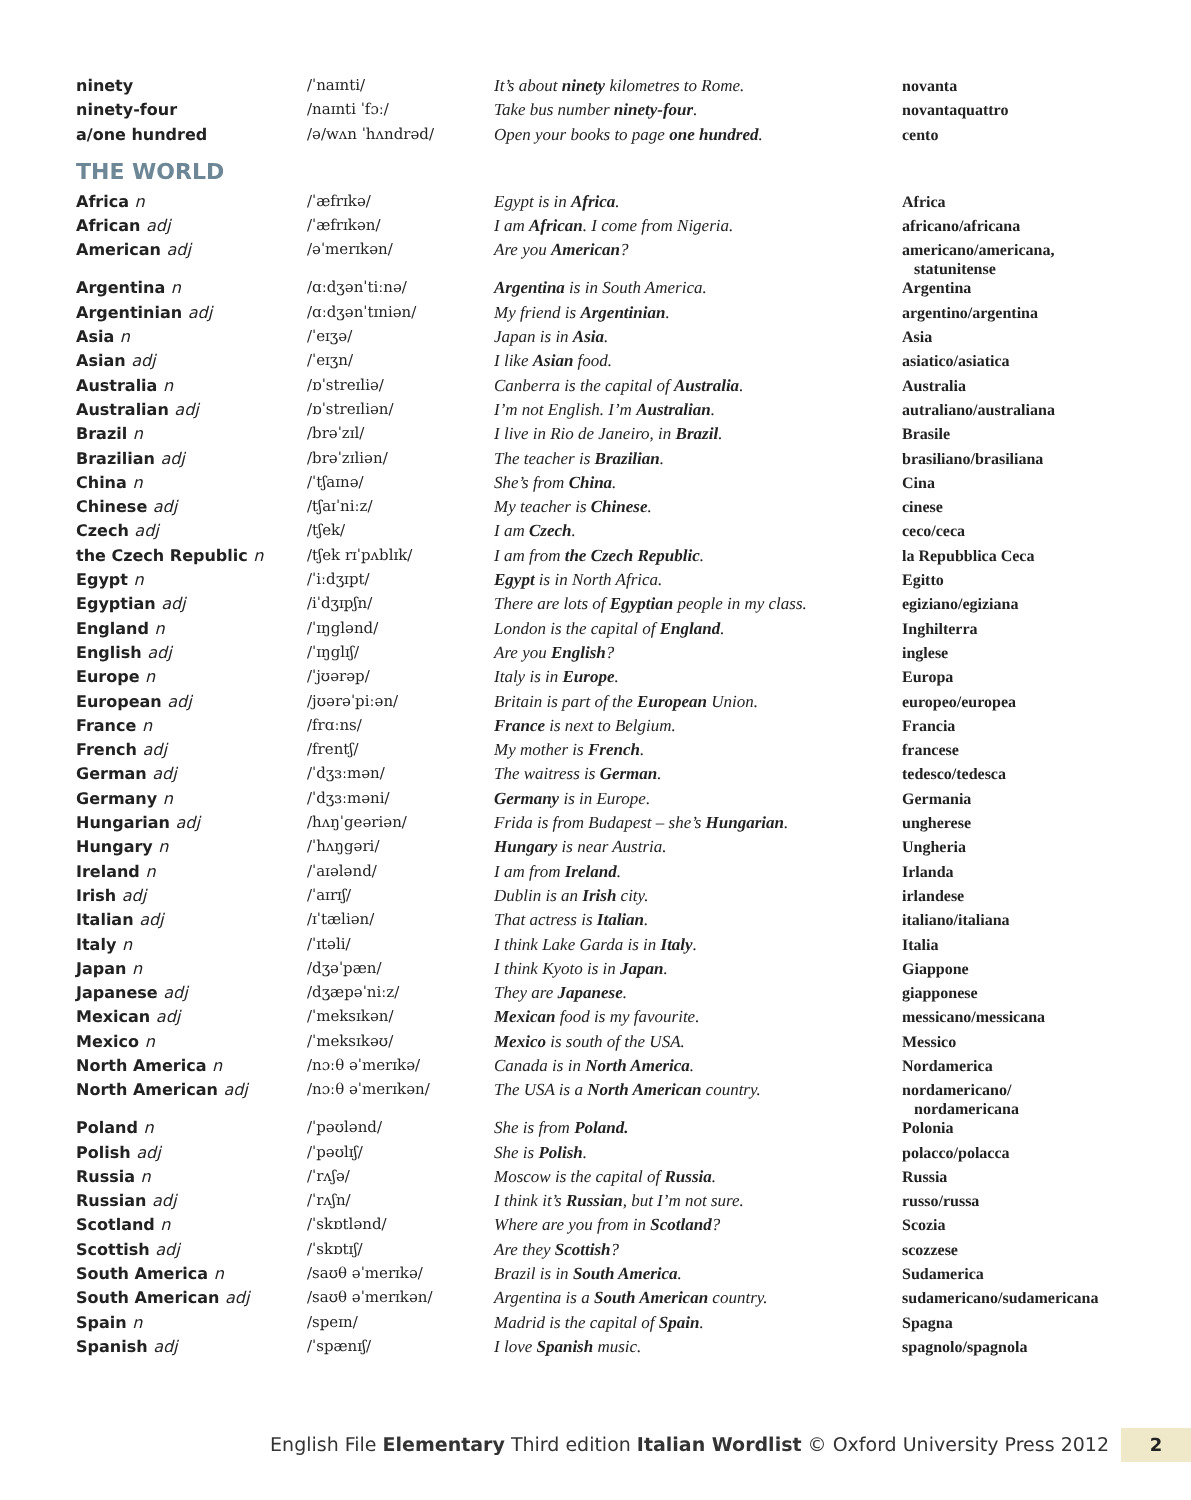| ninety | /ˈnaɪnti/ | It’s about ninety kilometres to Rome. | novanta |
| ninety-four | /naɪnti ˈfɔː/ | Take bus number ninety-four . | novantaquattro |
| a/one hundred | /ə/wʌn ˈhʌndrəd/ | Open your books to page one hundred . | cento |
THE WORLD
| Africa n | /ˈæfrɪkə/ | Egypt is in Africa . | Africa |
| African adj | /ˈæfrɪkən/ | I am African . I come from Nigeria. | africano/africana |
| American adj | /əˈmerɪkən/ | Are you American ? | americano/americana, statunitense |
| Argentina n | /ɑːdʒənˈtiːnə/ | Argentina is in South America. | Argentina |
| Argentinian adj | /ɑːdʒənˈtɪniən/ | My friend is Argentinian . | argentino/argentina |
| Asia n | /ˈeɪʒə/ | Japan is in Asia . | Asia |
| Asian adj | /ˈeɪʒn/ | I like Asian food. | asiatico/asiatica |
| Australia n | /ɒˈstreɪliə/ | Canberra is the capital of Australia . | Australia |
| Australian adj | /ɒˈstreɪliən/ | I’m not English. I’m Australian . | autraliano/australiana |
| Brazil n | /brəˈzɪl/ | I live in Rio de Janeiro, in Brazil . | Brasile |
| Brazilian adj | /brəˈzɪliən/ | The teacher is Brazilian . | brasiliano/brasiliana |
| China n | /ˈtʃaɪnə/ | She’s from China . | Cina |
| Chinese adj | /tʃaɪˈniːz/ | My teacher is Chinese . | cinese |
| Czech adj | /tʃek/ | I am Czech . | ceco/ceca |
| the Czech Republic n | /tʃek rɪˈpʌblɪk/ | I am from the Czech Republic . | la Repubblica Ceca |
| Egypt n | /ˈiːdʒɪpt/ | Egypt is in North Africa. | Egitto |
| Egyptian adj | /iˈdʒɪpʃn/ | There are lots of Egyptian people in my class. | egiziano/egiziana |
| England n | /ˈɪŋglənd/ | London is the capital of England . | Inghilterra |
| English adj | /ˈɪŋglɪʃ/ | Are you English ? | inglese |
| Europe n | /ˈjʊərəp/ | Italy is in Europe . | Europa |
| European adj | /jʊərəˈpiːən/ | Britain is part of the European Union. | europeo/europea |
| France n | /frɑːns/ | France is next to Belgium. | Francia |
| French adj | /frentʃ/ | My mother is French . | francese |
| German adj | /ˈdʒɜːmən/ | The waitress is German . | tedesco/tedesca |
| Germany n | /ˈdʒɜːməni/ | Germany is in Europe. | Germania |
| Hungarian adj | /hʌŋˈgeəriən/ | Frida is from Budapest – she’s Hungarian . | ungherese |
| Hungary n | /ˈhʌŋgəri/ | Hungary is near Austria. | Ungheria |
| Ireland n | /ˈaɪələnd/ | I am from Ireland . | Irlanda |
| Irish adj | /ˈaɪrɪʃ/ | Dublin is an Irish city. | irlandese |
| Italian adj | /ɪˈtæliən/ | That actress is Italian . | italiano/italiana |
| Italy n | /ˈɪtəli/ | I think Lake Garda is in Italy . | Italia |
| Japan n | /dʒəˈpæn/ | I think Kyoto is in Japan . | Giappone |
| Japanese adj | /dʒæpəˈniːz/ | They are Japanese . | giapponese |
| Mexican adj | /ˈmeksɪkən/ | Mexican food is my favourite. | messicano/messicana |
| Mexico n | /ˈmeksɪkəʊ/ | Mexico is south of the USA. | Messico |
| North America n | /nɔːθ əˈmerɪkə/ | Canada is in North America . | Nordamerica |
| North American adj | /nɔːθ əˈmerɪkən/ | The USA is a North American country. | nordamericano/ nordamericana |
| Poland n | /ˈpəʊlənd/ | She is from Poland. | Polonia |
| Polish adj | /ˈpəʊlɪʃ/ | She is Polish . | polacco/polacca |
| Russia n | /ˈrʌʃə/ | Moscow is the capital of Russia . | Russia |
| Russian adj | /ˈrʌʃn/ | I think it’s Russian , but I’m not sure. | russo/russa |
| Scotland n | /ˈskɒtlənd/ | Where are you from in Scotland ? | Scozia |
| Scottish adj | /ˈskɒtɪʃ/ | Are they Scottish ? | scozzese |
| South America n | /saʊθ əˈmerɪkə/ | Brazil is in South America . | Sudamerica |
| South American adj | /saʊθ əˈmerɪkən/ | Argentina is a South American country. | sudamericano/sudamericana |
| Spain n | /speɪn/ | Madrid is the capital of Spain . | Spagna |
| Spanish adj | /ˈspænɪʃ/ | I love Spanish music. | spagnolo/spagnola |
English File Elementary Third edition Italian Wordlist © Oxford University Press 2012
2